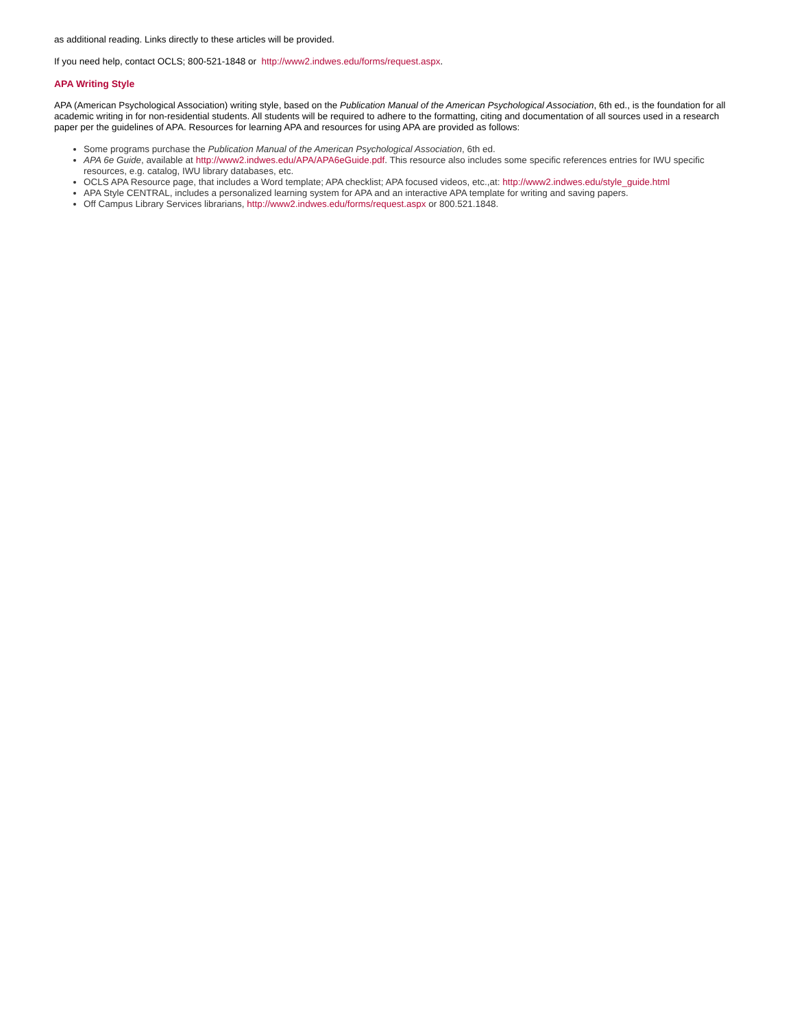as additional reading. Links directly to these articles will be provided.
If you need help, contact OCLS; 800-521-1848 or http://www2.indwes.edu/forms/request.aspx.
APA Writing Style
APA (American Psychological Association) writing style, based on the Publication Manual of the American Psychological Association, 6th ed., is the foundation for all academic writing in for non-residential students. All students will be required to adhere to the formatting, citing and documentation of all sources used in a research paper per the guidelines of APA. Resources for learning APA and resources for using APA are provided as follows:
Some programs purchase the Publication Manual of the American Psychological Association, 6th ed.
APA 6e Guide, available at http://www2.indwes.edu/APA/APA6eGuide.pdf. This resource also includes some specific references entries for IWU specific resources, e.g. catalog, IWU library databases, etc.
OCLS APA Resource page, that includes a Word template; APA checklist; APA focused videos, etc.,at: http://www2.indwes.edu/style_guide.html
APA Style CENTRAL, includes a personalized learning system for APA and an interactive APA template for writing and saving papers.
Off Campus Library Services librarians, http://www2.indwes.edu/forms/request.aspx or 800.521.1848.